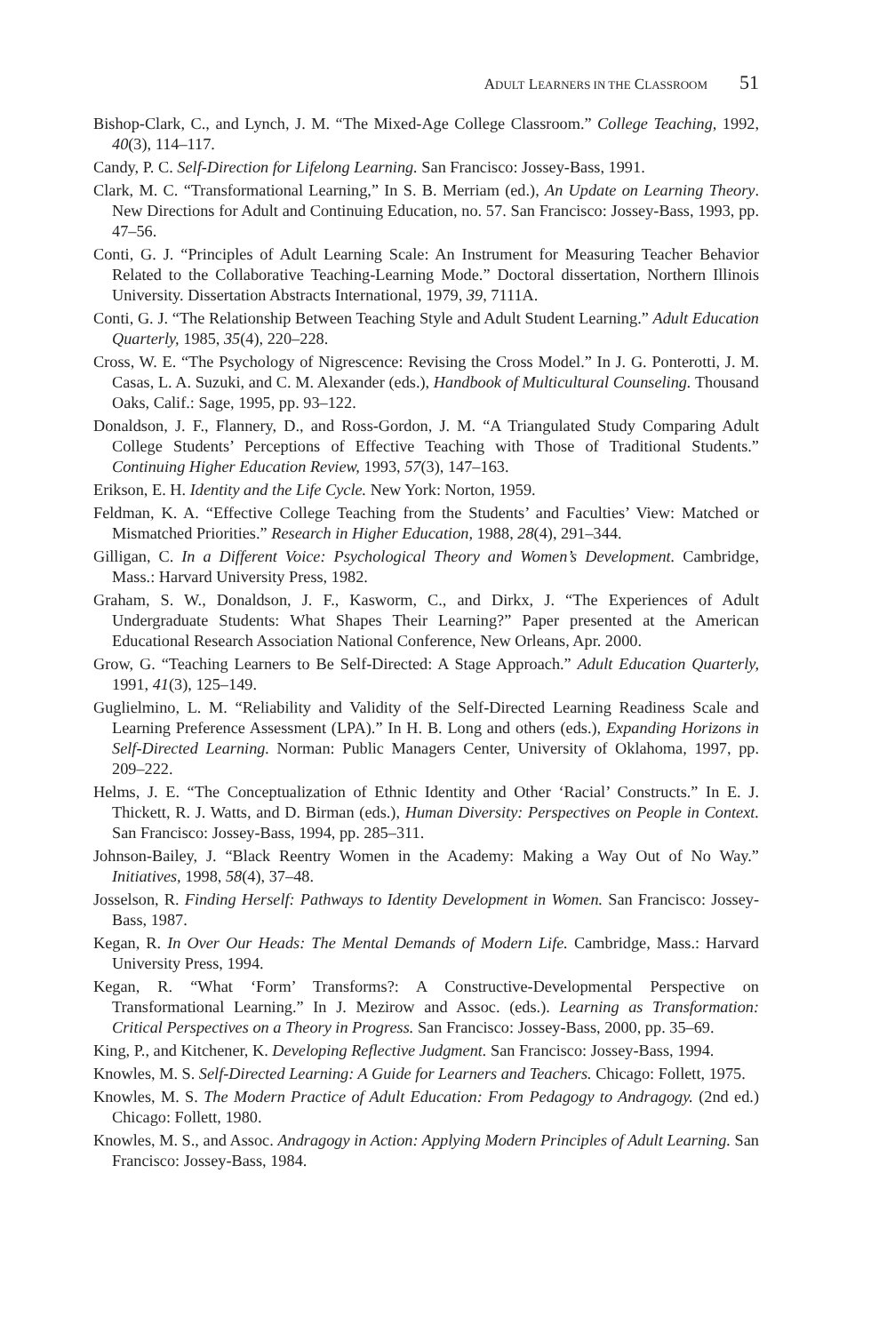ADULT LEARNERS IN THE CLASSROOM 51
Bishop-Clark, C., and Lynch, J. M. “The Mixed-Age College Classroom.” College Teaching, 1992, 40(3), 114–117.
Candy, P. C. Self-Direction for Lifelong Learning. San Francisco: Jossey-Bass, 1991.
Clark, M. C. “Transformational Learning,” In S. B. Merriam (ed.), An Update on Learning Theory. New Directions for Adult and Continuing Education, no. 57. San Francisco: Jossey-Bass, 1993, pp. 47–56.
Conti, G. J. “Principles of Adult Learning Scale: An Instrument for Measuring Teacher Behavior Related to the Collaborative Teaching-Learning Mode.” Doctoral dissertation, Northern Illinois University. Dissertation Abstracts International, 1979, 39, 7111A.
Conti, G. J. “The Relationship Between Teaching Style and Adult Student Learning.” Adult Education Quarterly, 1985, 35(4), 220–228.
Cross, W. E. “The Psychology of Nigrescence: Revising the Cross Model.” In J. G. Ponterotti, J. M. Casas, L. A. Suzuki, and C. M. Alexander (eds.), Handbook of Multicultural Counseling. Thousand Oaks, Calif.: Sage, 1995, pp. 93–122.
Donaldson, J. F., Flannery, D., and Ross-Gordon, J. M. “A Triangulated Study Comparing Adult College Students’ Perceptions of Effective Teaching with Those of Traditional Students.” Continuing Higher Education Review, 1993, 57(3), 147–163.
Erikson, E. H. Identity and the Life Cycle. New York: Norton, 1959.
Feldman, K. A. “Effective College Teaching from the Students’ and Faculties’ View: Matched or Mismatched Priorities.” Research in Higher Education, 1988, 28(4), 291–344.
Gilligan, C. In a Different Voice: Psychological Theory and Women’s Development. Cambridge, Mass.: Harvard University Press, 1982.
Graham, S. W., Donaldson, J. F., Kasworm, C., and Dirkx, J. “The Experiences of Adult Undergraduate Students: What Shapes Their Learning?” Paper presented at the American Educational Research Association National Conference, New Orleans, Apr. 2000.
Grow, G. “Teaching Learners to Be Self-Directed: A Stage Approach.” Adult Education Quarterly, 1991, 41(3), 125–149.
Guglielmino, L. M. “Reliability and Validity of the Self-Directed Learning Readiness Scale and Learning Preference Assessment (LPA).” In H. B. Long and others (eds.), Expanding Horizons in Self-Directed Learning. Norman: Public Managers Center, University of Oklahoma, 1997, pp. 209–222.
Helms, J. E. “The Conceptualization of Ethnic Identity and Other ‘Racial’ Constructs.” In E. J. Thickett, R. J. Watts, and D. Birman (eds.), Human Diversity: Perspectives on People in Context. San Francisco: Jossey-Bass, 1994, pp. 285–311.
Johnson-Bailey, J. “Black Reentry Women in the Academy: Making a Way Out of No Way.” Initiatives, 1998, 58(4), 37–48.
Josselson, R. Finding Herself: Pathways to Identity Development in Women. San Francisco: Jossey-Bass, 1987.
Kegan, R. In Over Our Heads: The Mental Demands of Modern Life. Cambridge, Mass.: Harvard University Press, 1994.
Kegan, R. “What ‘Form’ Transforms?: A Constructive-Developmental Perspective on Transformational Learning.” In J. Mezirow and Assoc. (eds.). Learning as Transformation: Critical Perspectives on a Theory in Progress. San Francisco: Jossey-Bass, 2000, pp. 35–69.
King, P., and Kitchener, K. Developing Reflective Judgment. San Francisco: Jossey-Bass, 1994.
Knowles, M. S. Self-Directed Learning: A Guide for Learners and Teachers. Chicago: Follett, 1975.
Knowles, M. S. The Modern Practice of Adult Education: From Pedagogy to Andragogy. (2nd ed.) Chicago: Follett, 1980.
Knowles, M. S., and Assoc. Andragogy in Action: Applying Modern Principles of Adult Learning. San Francisco: Jossey-Bass, 1984.